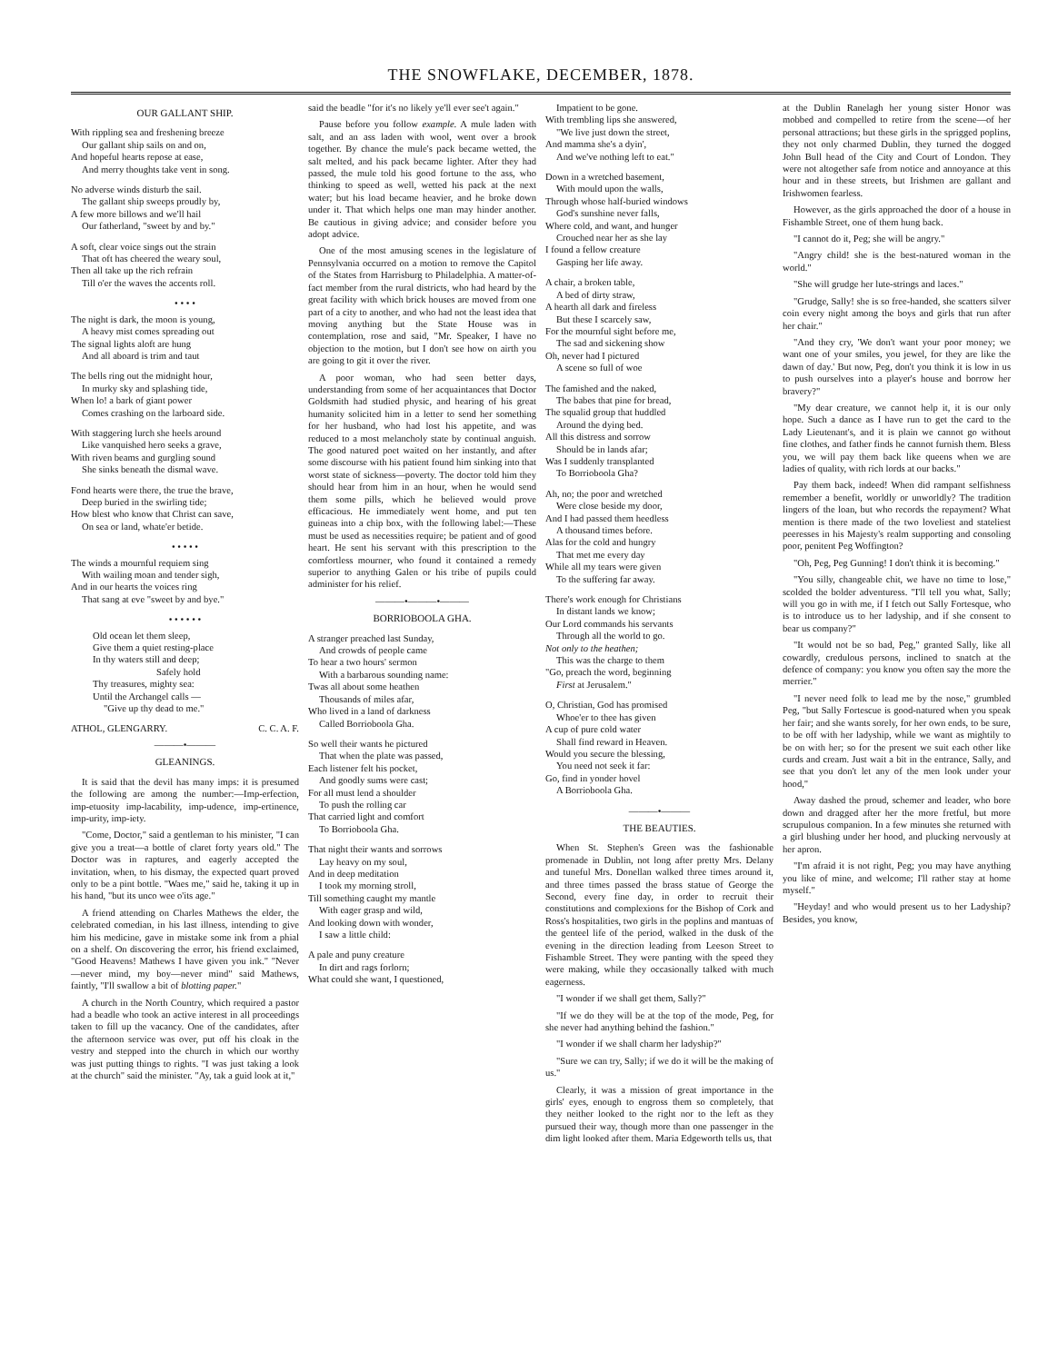THE SNOWFLAKE, DECEMBER, 1878.
OUR GALLANT SHIP.
With rippling sea and freshening breeze
Our gallant ship sails on and on,
And hopeful hearts repose at ease,
And merry thoughts take vent in song.
No adverse winds disturb the sail.
The gallant ship sweeps proudly by,
A few more billows and we'll hail
Our fatherland, "sweet by and by."
A soft, clear voice sings out the strain
That oft has cheered the weary soul,
Then all take up the rich refrain
Till o'er the waves the accents roll.
• • • •
The night is dark, the moon is young,
A heavy mist comes spreading out
The signal lights aloft are hung
And all aboard is trim and taut
The bells ring out the midnight hour,
In murky sky and splashing tide,
When lo! a bark of giant power
Comes crashing on the larboard side.
With staggering lurch she heels around
Like vanquished hero seeks a grave,
With riven beams and gurgling sound
She sinks beneath the dismal wave.
Fond hearts were there, the true the brave,
Deep buried in the swirling tide;
How blest who know that Christ can save,
On sea or land, whate'er betide.
• • • • •
The winds a mournful requiem sing
With wailing moan and tender sigh,
And in our hearts the voices ring
That sang at eve "sweet by and bye."
• • • • • •
Old ocean let them sleep,
Give them a quiet resting-place
In thy waters still and deep;
Safely hold
Thy treasures, mighty sea:
Until the Archangel calls —
"Give up thy dead to me."
ATHOL, GLENGARRY. C. C. A. F.
———•———
GLEANINGS.
It is said that the devil has many imps: it is presumed the following are among the number:—Imp-erfection, imp-etuosity imp-lacability, imp-udence, imp-ertinence, imp-urity, imp-iety.
"Come, Doctor," said a gentleman to his minister, "I can give you a treat—a bottle of claret forty years old." The Doctor was in raptures, and eagerly accepted the invitation, when, to his dismay, the expected quart proved only to be a pint bottle. "Waes me," said he, taking it up in his hand, "but its unco wee o'its age."
A friend attending on Charles Mathews the elder, the celebrated comedian, in his last illness, intending to give him his medicine, gave in mistake some ink from a phial on a shelf. On discovering the error, his friend exclaimed, "Good Heavens! Mathews I have given you ink." "Never—never mind, my boy—never mind" said Mathews, faintly, "I'll swallow a bit of blotting paper."
A church in the North Country, which required a pastor had a beadle who took an active interest in all proceedings taken to fill up the vacancy. One of the candidates, after the afternoon service was over, put off his cloak in the vestry and stepped into the church in which our worthy was just putting things to rights. "I was just taking a look at the church" said the minister. "Ay, tak a guid look at it,"
said the beadle "for it's no likely ye'll ever see't again."
Pause before you follow example. A mule laden with salt, and an ass laden with wool, went over a brook together. By chance the mule's pack became wetted, the salt melted, and his pack became lighter. After they had passed, the mule told his good fortune to the ass, who thinking to speed as well, wetted his pack at the next water; but his load became heavier, and he broke down under it. That which helps one man may hinder another. Be cautious in giving advice; and consider before you adopt advice.
One of the most amusing scenes in the legislature of Pennsylvania occurred on a motion to remove the Capitol of the States from Harrisburg to Philadelphia. A matter-of-fact member from the rural districts, who had heard by the great facility with which brick houses are moved from one part of a city to another, and who had not the least idea that moving anything but the State House was in contemplation, rose and said, "Mr. Speaker, I have no objection to the motion, but I don't see how on airth you are going to git it over the river.
A poor woman, who had seen better days, understanding from some of her acquaintances that Doctor Goldsmith had studied physic, and hearing of his great humanity solicited him in a letter to send her something for her husband, who had lost his appetite, and was reduced to a most melancholy state by continual anguish. The good natured poet waited on her instantly, and after some discourse with his patient found him sinking into that worst state of sickness—poverty. The doctor told him they should hear from him in an hour, when he would send them some pills, which he believed would prove efficacious. He immediately went home, and put ten guineas into a chip box, with the following label:—These must be used as necessities require; be patient and of good heart. He sent his servant with this prescription to the comfortless mourner, who found it contained a remedy superior to anything Galen or his tribe of pupils could administer for his relief.
———•———•———
BORRIOBOOLA GHA.
A stranger preached last Sunday,
And crowds of people came
To hear a two hours' sermon
With a barbarous sounding name:
Twas all about some heathen
Thousands of miles afar,
Who lived in a land of darkness
Called Borrioboola Gha.
So well their wants he pictured
That when the plate was passed,
Each listener felt his pocket,
And goodly sums were cast;
For all must lend a shoulder
To push the rolling car
That carried light and comfort
To Borrioboola Gha.
That night their wants and sorrows
Lay heavy on my soul,
And in deep meditation
I took my morning stroll,
Till something caught my mantle
With eager grasp and wild,
And looking down with wonder,
I saw a little child:
A pale and puny creature
In dirt and rags forlorn;
What could she want, I questioned,
Impatient to be gone.
With trembling lips she answered,
"We live just down the street,
And mamma she's a dyin',
And we've nothing left to eat."
Down in a wretched basement,
With mould upon the walls,
Through whose half-buried windows
God's sunshine never falls,
Where cold, and want, and hunger
Crouched near her as she lay
I found a fellow creature
Gasping her life away.
A chair, a broken table,
A bed of dirty straw,
A hearth all dark and fireless
But these I scarcely saw,
For the mournful sight before me,
The sad and sickening show
Oh, never had I pictured
A scene so full of woe
The famished and the naked,
The babes that pine for bread,
The squalid group that huddled
Around the dying bed.
All this distress and sorrow
Should be in lands afar;
Was I suddenly transplanted
To Borrioboola Gha?
Ah, no; the poor and wretched
Were close beside my door,
And I had passed them heedless
A thousand times before.
Alas for the cold and hungry
That met me every day
While all my tears were given
To the suffering far away.
There's work enough for Christians
In distant lands we know;
Our Lord commands his servants
Through all the world to go.
Not only to the heathen;
This was the charge to them
"Go, preach the word, beginning
First at Jerusalem."
O, Christian, God has promised
Whoe'er to thee has given
A cup of pure cold water
Shall find reward in Heaven.
Would you secure the blessing,
You need not seek it far:
Go, find in yonder hovel
A Borrioboola Gha.
———•———
THE BEAUTIES.
When St. Stephen's Green was the fashionable promenade in Dublin, not long after pretty Mrs. Delany and tuneful Mrs. Donellan walked three times around it, and three times passed the brass statue of George the Second, every fine day, in order to recruit their constitutions and complexions for the Bishop of Cork and Ross's hospitalities, two girls in the poplins and mantuas of the genteel life of the period, walked in the dusk of the evening in the direction leading from Leeson Street to Fishamble Street. They were panting with the speed they were making, while they occasionally talked with much eagerness.
"I wonder if we shall get them, Sally?"
"If we do they will be at the top of the mode, Peg, for she never had anything behind the fashion."
"I wonder if we shall charm her ladyship?"
"Sure we can try, Sally; if we do it will be the making of us."
Clearly, it was a mission of great importance in the girls' eyes, enough to engross them so completely, that they neither looked to the right nor to the left as they pursued their way, though more than one passenger in the dim light looked after them. Maria Edgeworth tells us, that
at the Dublin Ranelagh her young sister Honor was mobbed and compelled to retire from the scene—of her personal attractions; but these girls in the sprigged poplins, they not only charmed Dublin, they turned the dogged John Bull head of the City and Court of London. They were not altogether safe from notice and annoyance at this hour and in these streets, but Irishmen are gallant and Irishwomen fearless.
However, as the girls approached the door of a house in Fishamble Street, one of them hung back.
"I cannot do it, Peg; she will be angry."
"Angry child! she is the best-natured woman in the world."
"She will grudge her lute-strings and laces."
"Grudge, Sally! she is so free-handed, she scatters silver coin every night among the boys and girls that run after her chair."
"And they cry, 'We don't want your poor money; we want one of your smiles, you jewel, for they are like the dawn of day.' But now, Peg, don't you think it is low in us to push ourselves into a player's house and borrow her bravery?"
"My dear creature, we cannot help it, it is our only hope. Such a dance as I have run to get the card to the Lady Lieutenant's, and it is plain we cannot go without fine clothes, and father finds he cannot furnish them. Bless you, we will pay them back like queens when we are ladies of quality, with rich lords at our backs."
Pay them back, indeed! When did rampant selfishness remember a benefit, worldly or unworldly? The tradition lingers of the loan, but who records the repayment? What mention is there made of the two loveliest and stateliest peeresses in his Majesty's realm supporting and consoling poor, penitent Peg Woffington?
"Oh, Peg, Peg Gunning! I don't think it is becoming."
"You silly, changeable chit, we have no time to lose," scolded the bolder adventuress. "I'll tell you what, Sally; will you go in with me, if I fetch out Sally Fortesque, who is to introduce us to her ladyship, and if she consent to bear us company?"
"It would not be so bad, Peg," granted Sally, like all cowardly, credulous persons, inclined to snatch at the defence of company: you know you often say the more the merrier."
"I never need folk to lead me by the nose," grumbled Peg, "but Sally Fortescue is good-natured when you speak her fair; and she wants sorely, for her own ends, to be sure, to be off with her ladyship, while we want as mightily to be on with her; so for the present we suit each other like curds and cream. Just wait a bit in the entrance, Sally, and see that you don't let any of the men look under your hood,"
Away dashed the proud, schemer and leader, who bore down and dragged after her the more fretful, but more scrupulous companion. In a few minutes she returned with a girl blushing under her hood, and plucking nervously at her apron.
"I'm afraid it is not right, Peg; you may have anything you like of mine, and welcome; I'll rather stay at home myself."
"Heyday! and who would present us to her Ladyship? Besides, you know,